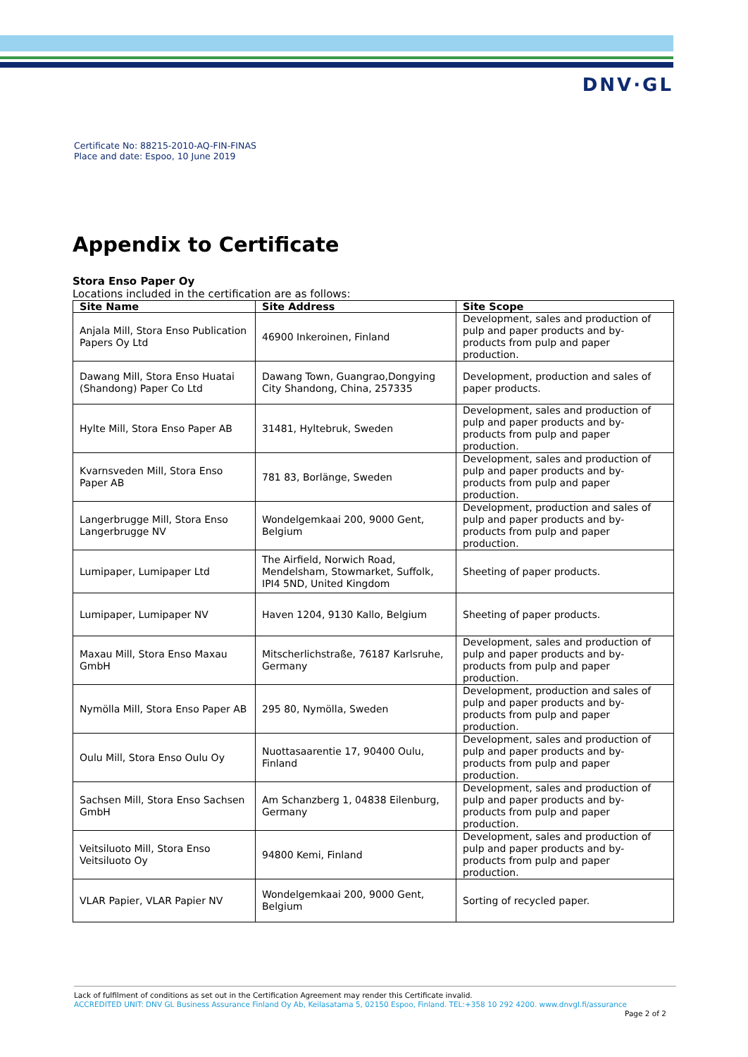DNV·GL
Certificate No: 88215-2010-AQ-FIN-FINAS
Place and date: Espoo, 10 June 2019
Appendix to Certificate
Stora Enso Paper Oy
Locations included in the certification are as follows:
| Site Name | Site Address | Site Scope |
| --- | --- | --- |
| Anjala Mill, Stora Enso Publication Papers Oy Ltd | 46900 Inkeroinen, Finland | Development, sales and production of pulp and paper products and by-products from pulp and paper production. |
| Dawang Mill, Stora Enso Huatai (Shandong) Paper Co Ltd | Dawang Town, Guangrao,Dongying City Shandong, China, 257335 | Development, production and sales of paper products. |
| Hylte Mill, Stora Enso Paper AB | 31481, Hyltebruk, Sweden | Development, sales and production of pulp and paper products and by-products from pulp and paper production. |
| Kvarnsveden Mill, Stora Enso Paper AB | 781 83, Borlänge, Sweden | Development, sales and production of pulp and paper products and by-products from pulp and paper production. |
| Langerbrugge Mill, Stora Enso Langerbrugge NV | Wondelgemkaai 200, 9000 Gent, Belgium | Development, production and sales of pulp and paper products and by-products from pulp and paper production. |
| Lumipaper, Lumipaper Ltd | The Airfield, Norwich Road, Mendelsham, Stowmarket, Suffolk, IPI4 5ND, United Kingdom | Sheeting of paper products. |
| Lumipaper, Lumipaper NV | Haven 1204, 9130 Kallo, Belgium | Sheeting of paper products. |
| Maxau Mill, Stora Enso Maxau GmbH | Mitscherlichstraße, 76187 Karlsruhe, Germany | Development, sales and production of pulp and paper products and by-products from pulp and paper production. |
| Nymölla Mill, Stora Enso Paper AB | 295 80, Nymölla, Sweden | Development, production and sales of pulp and paper products and by-products from pulp and paper production. |
| Oulu Mill, Stora Enso Oulu Oy | Nuottasaarentie 17, 90400 Oulu, Finland | Development, sales and production of pulp and paper products and by-products from pulp and paper production. |
| Sachsen Mill, Stora Enso Sachsen GmbH | Am Schanzberg 1, 04838 Eilenburg, Germany | Development, sales and production of pulp and paper products and by-products from pulp and paper production. |
| Veitsiluoto Mill, Stora Enso Veitsiluoto Oy | 94800 Kemi, Finland | Development, sales and production of pulp and paper products and by-products from pulp and paper production. |
| VLAR Papier, VLAR Papier NV | Wondelgemkaai 200, 9000 Gent, Belgium | Sorting of recycled paper. |
Lack of fulfilment of conditions as set out in the Certification Agreement may render this Certificate invalid.
ACCREDITED UNIT: DNV GL Business Assurance Finland Oy Ab, Keilasatama 5, 02150 Espoo, Finland. TEL:+358 10 292 4200. www.dnvgl.fi/assurance
Page 2 of 2